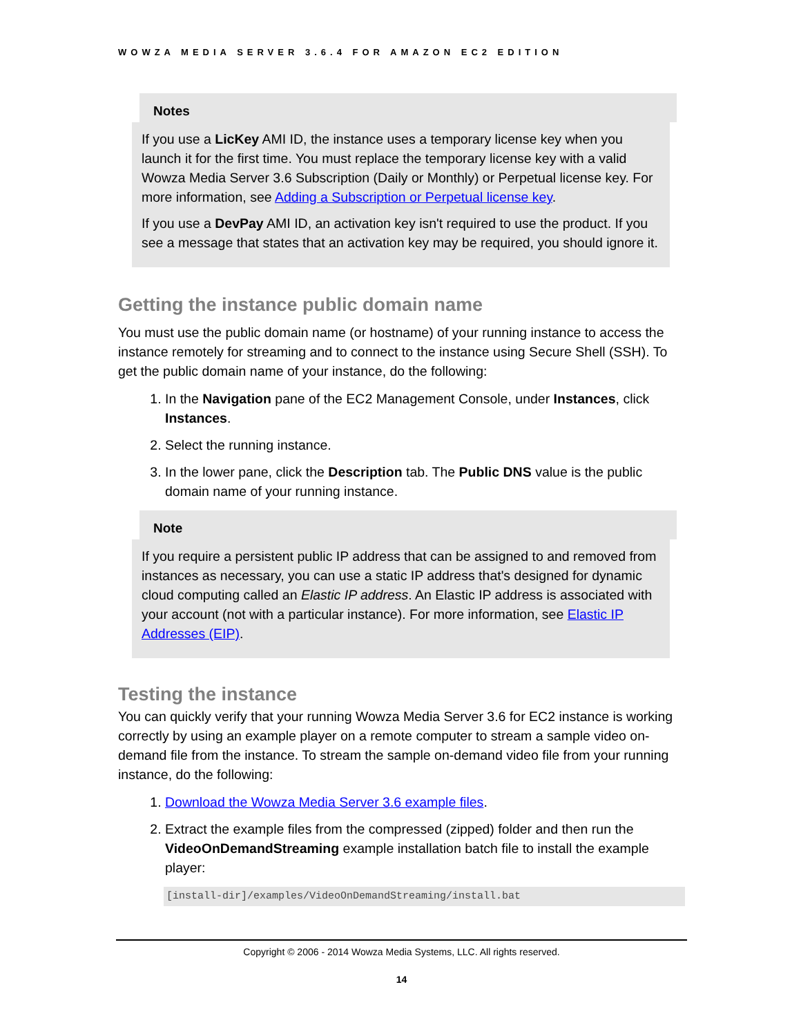WOWZA MEDIA SERVER 3.6.4 FOR AMAZON EC2 EDITION
Notes
If you use a LicKey AMI ID, the instance uses a temporary license key when you launch it for the first time. You must replace the temporary license key with a valid Wowza Media Server 3.6 Subscription (Daily or Monthly) or Perpetual license key. For more information, see Adding a Subscription or Perpetual license key.
If you use a DevPay AMI ID, an activation key isn't required to use the product. If you see a message that states that an activation key may be required, you should ignore it.
Getting the instance public domain name
You must use the public domain name (or hostname) of your running instance to access the instance remotely for streaming and to connect to the instance using Secure Shell (SSH). To get the public domain name of your instance, do the following:
1. In the Navigation pane of the EC2 Management Console, under Instances, click Instances.
2. Select the running instance.
3. In the lower pane, click the Description tab. The Public DNS value is the public domain name of your running instance.
Note
If you require a persistent public IP address that can be assigned to and removed from instances as necessary, you can use a static IP address that's designed for dynamic cloud computing called an Elastic IP address. An Elastic IP address is associated with your account (not with a particular instance). For more information, see Elastic IP Addresses (EIP).
Testing the instance
You can quickly verify that your running Wowza Media Server 3.6 for EC2 instance is working correctly by using an example player on a remote computer to stream a sample video on-demand file from the instance. To stream the sample on-demand video file from your running instance, do the following:
1. Download the Wowza Media Server 3.6 example files.
2. Extract the example files from the compressed (zipped) folder and then run the VideoOnDemandStreaming example installation batch file to install the example player:
[install-dir]/examples/VideoOnDemandStreaming/install.bat
Copyright © 2006 - 2014 Wowza Media Systems, LLC. All rights reserved.
14